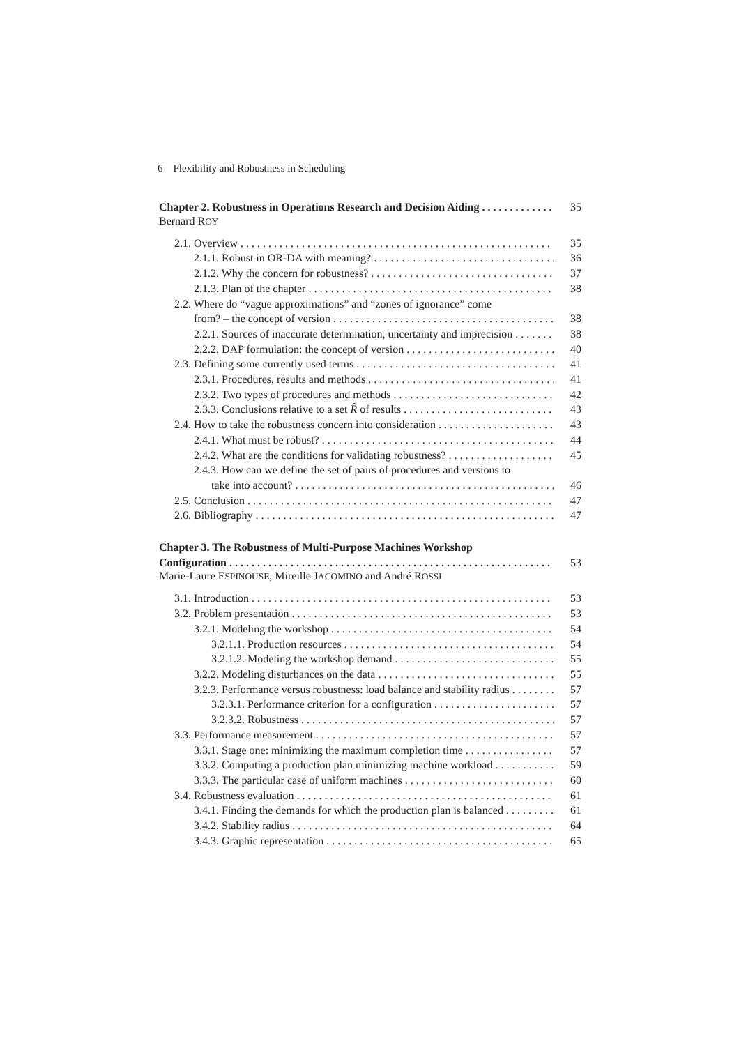6 Flexibility and Robustness in Scheduling
Chapter 2. Robustness in Operations Research and Decision Aiding 35
Bernard ROY
2.1. Overview 35
2.1.1. Robust in OR-DA with meaning? 36
2.1.2. Why the concern for robustness? 37
2.1.3. Plan of the chapter 38
2.2. Where do “vague approximations” and “zones of ignorance” come
from? – the concept of version 38
2.2.1. Sources of inaccurate determination, uncertainty and imprecision 38
2.2.2. DAP formulation: the concept of version 40
2.3. Defining some currently used terms 41
2.3.1. Procedures, results and methods 41
2.3.2. Two types of procedures and methods 42
2.3.3. Conclusions relative to a set R̂ of results 43
2.4. How to take the robustness concern into consideration 43
2.4.1. What must be robust? 44
2.4.2. What are the conditions for validating robustness? 45
2.4.3. How can we define the set of pairs of procedures and versions to
take into account? 46
2.5. Conclusion 47
2.6. Bibliography 47
Chapter 3. The Robustness of Multi-Purpose Machines Workshop
Configuration 53
Marie-Laure ESPINOUSE, Mireille JACOMINO and André ROSSI
3.1. Introduction 53
3.2. Problem presentation 53
3.2.1. Modeling the workshop 54
3.2.1.1. Production resources 54
3.2.1.2. Modeling the workshop demand 55
3.2.2. Modeling disturbances on the data 55
3.2.3. Performance versus robustness: load balance and stability radius 57
3.2.3.1. Performance criterion for a configuration 57
3.2.3.2. Robustness 57
3.3. Performance measurement 57
3.3.1. Stage one: minimizing the maximum completion time 57
3.3.2. Computing a production plan minimizing machine workload 59
3.3.3. The particular case of uniform machines 60
3.4. Robustness evaluation 61
3.4.1. Finding the demands for which the production plan is balanced 61
3.4.2. Stability radius 64
3.4.3. Graphic representation 65